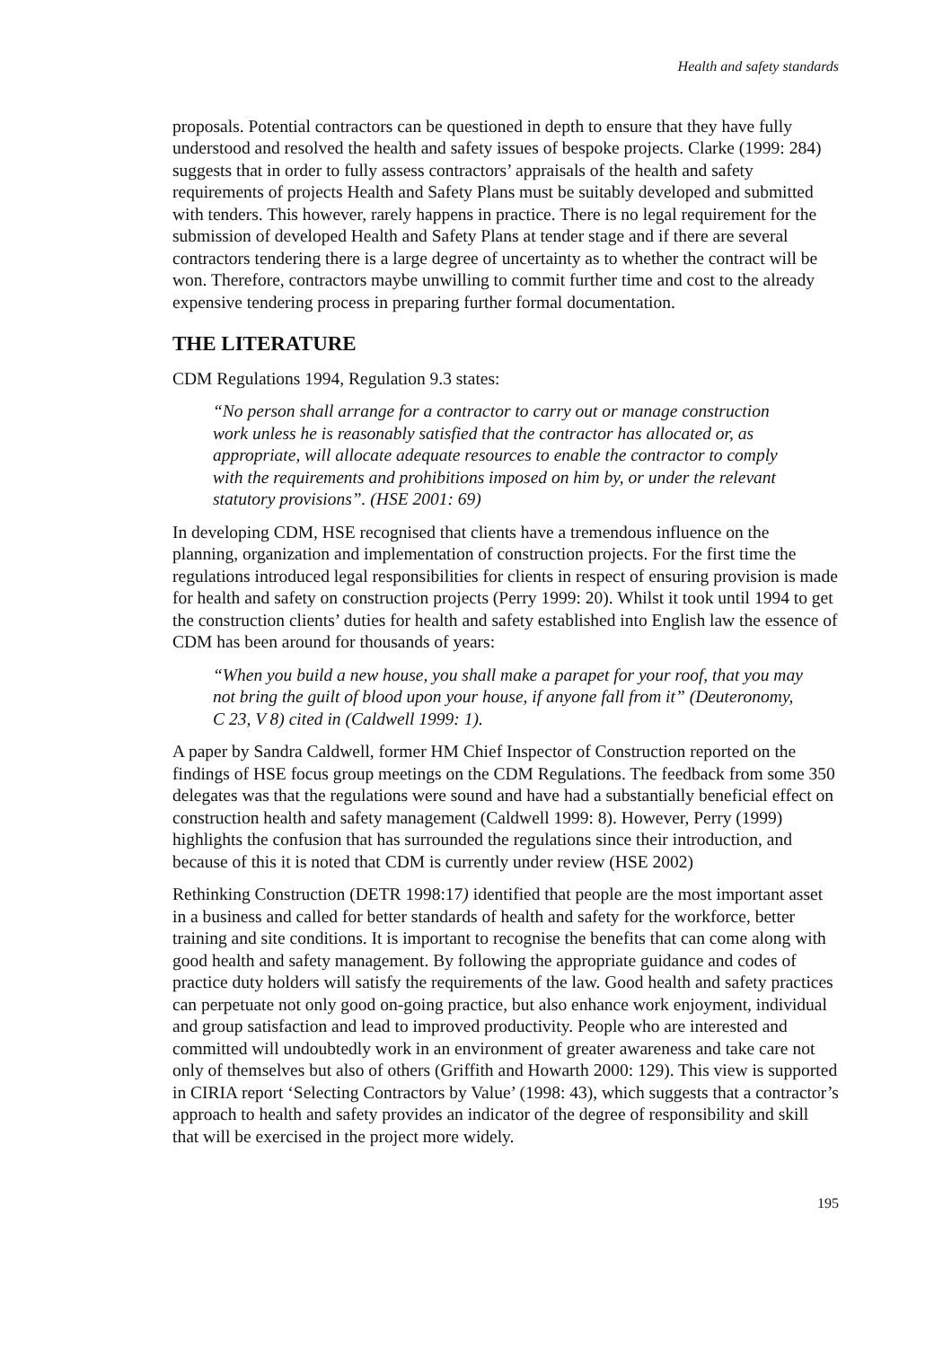Health and safety standards
proposals. Potential contractors can be questioned in depth to ensure that they have fully understood and resolved the health and safety issues of bespoke projects. Clarke (1999: 284) suggests that in order to fully assess contractors’ appraisals of the health and safety requirements of projects Health and Safety Plans must be suitably developed and submitted with tenders. This however, rarely happens in practice. There is no legal requirement for the submission of developed Health and Safety Plans at tender stage and if there are several contractors tendering there is a large degree of uncertainty as to whether the contract will be won. Therefore, contractors maybe unwilling to commit further time and cost to the already expensive tendering process in preparing further formal documentation.
THE LITERATURE
CDM Regulations 1994, Regulation 9.3 states:
“No person shall arrange for a contractor to carry out or manage construction work unless he is reasonably satisfied that the contractor has allocated or, as appropriate, will allocate adequate resources to enable the contractor to comply with the requirements and prohibitions imposed on him by, or under the relevant statutory provisions”. (HSE 2001: 69)
In developing CDM, HSE recognised that clients have a tremendous influence on the planning, organization and implementation of construction projects. For the first time the regulations introduced legal responsibilities for clients in respect of ensuring provision is made for health and safety on construction projects (Perry 1999: 20). Whilst it took until 1994 to get the construction clients’ duties for health and safety established into English law the essence of CDM has been around for thousands of years:
“When you build a new house, you shall make a parapet for your roof, that you may not bring the guilt of blood upon your house, if anyone fall from it” (Deuteronomy, C 23, V 8) cited in (Caldwell 1999: 1).
A paper by Sandra Caldwell, former HM Chief Inspector of Construction reported on the findings of HSE focus group meetings on the CDM Regulations. The feedback from some 350 delegates was that the regulations were sound and have had a substantially beneficial effect on construction health and safety management (Caldwell 1999: 8). However, Perry (1999) highlights the confusion that has surrounded the regulations since their introduction, and because of this it is noted that CDM is currently under review (HSE 2002)
Rethinking Construction (DETR 1998:17) identified that people are the most important asset in a business and called for better standards of health and safety for the workforce, better training and site conditions. It is important to recognise the benefits that can come along with good health and safety management. By following the appropriate guidance and codes of practice duty holders will satisfy the requirements of the law. Good health and safety practices can perpetuate not only good on-going practice, but also enhance work enjoyment, individual and group satisfaction and lead to improved productivity. People who are interested and committed will undoubtedly work in an environment of greater awareness and take care not only of themselves but also of others (Griffith and Howarth 2000: 129). This view is supported in CIRIA report ‘Selecting Contractors by Value’ (1998: 43), which suggests that a contractor’s approach to health and safety provides an indicator of the degree of responsibility and skill that will be exercised in the project more widely.
195